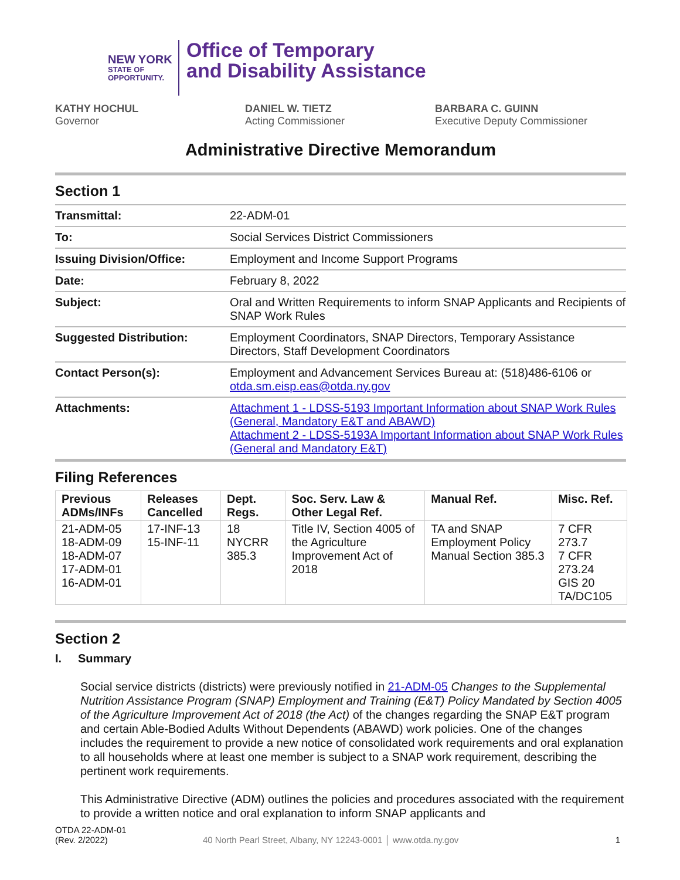NEW YORK
STATE OF
OPPORTUNITY.
Office of Temporary
and Disability Assistance
KATHY HOCHUL
Governor
DANIEL W. TIETZ
Acting Commissioner
BARBARA C. GUINN
Executive Deputy Commissioner
Administrative Directive Memorandum
Section 1
| Transmittal: | 22-ADM-01 |
| To: | Social Services District Commissioners |
| Issuing Division/Office: | Employment and Income Support Programs |
| Date: | February 8, 2022 |
| Subject: | Oral and Written Requirements to inform SNAP Applicants and Recipients of SNAP Work Rules |
| Suggested Distribution: | Employment Coordinators, SNAP Directors, Temporary Assistance Directors, Staff Development Coordinators |
| Contact Person(s): | Employment and Advancement Services Bureau at: (518)486-6106 or otda.sm.eisp.eas@otda.ny.gov |
| Attachments: | Attachment 1 - LDSS-5193 Important Information about SNAP Work Rules (General, Mandatory E&T and ABAWD) Attachment 2 - LDSS-5193A Important Information about SNAP Work Rules (General and Mandatory E&T) |
Filing References
| Previous ADMs/INFs | Releases Cancelled | Dept. Regs. | Soc. Serv. Law & Other Legal Ref. | Manual Ref. | Misc. Ref. |
| --- | --- | --- | --- | --- | --- |
| 21-ADM-05 18-ADM-09 18-ADM-07 17-ADM-01 16-ADM-01 | 17-INF-13 15-INF-11 | 18 NYCRR 385.3 | Title IV, Section 4005 of the Agriculture Improvement Act of 2018 | TA and SNAP Employment Policy Manual Section 385.3 | 7 CFR 273.7 7 CFR 273.24 GIS 20 TA/DC105 |
Section 2
I. Summary
Social service districts (districts) were previously notified in 21-ADM-05 Changes to the Supplemental Nutrition Assistance Program (SNAP) Employment and Training (E&T) Policy Mandated by Section 4005 of the Agriculture Improvement Act of 2018 (the Act) of the changes regarding the SNAP E&T program and certain Able-Bodied Adults Without Dependents (ABAWD) work policies. One of the changes includes the requirement to provide a new notice of consolidated work requirements and oral explanation to all households where at least one member is subject to a SNAP work requirement, describing the pertinent work requirements.
This Administrative Directive (ADM) outlines the policies and procedures associated with the requirement to provide a written notice and oral explanation to inform SNAP applicants and
OTDA 22-ADM-01
(Rev. 2/2022)
40 North Pearl Street, Albany, NY 12243-0001 │ www.otda.ny.gov
1